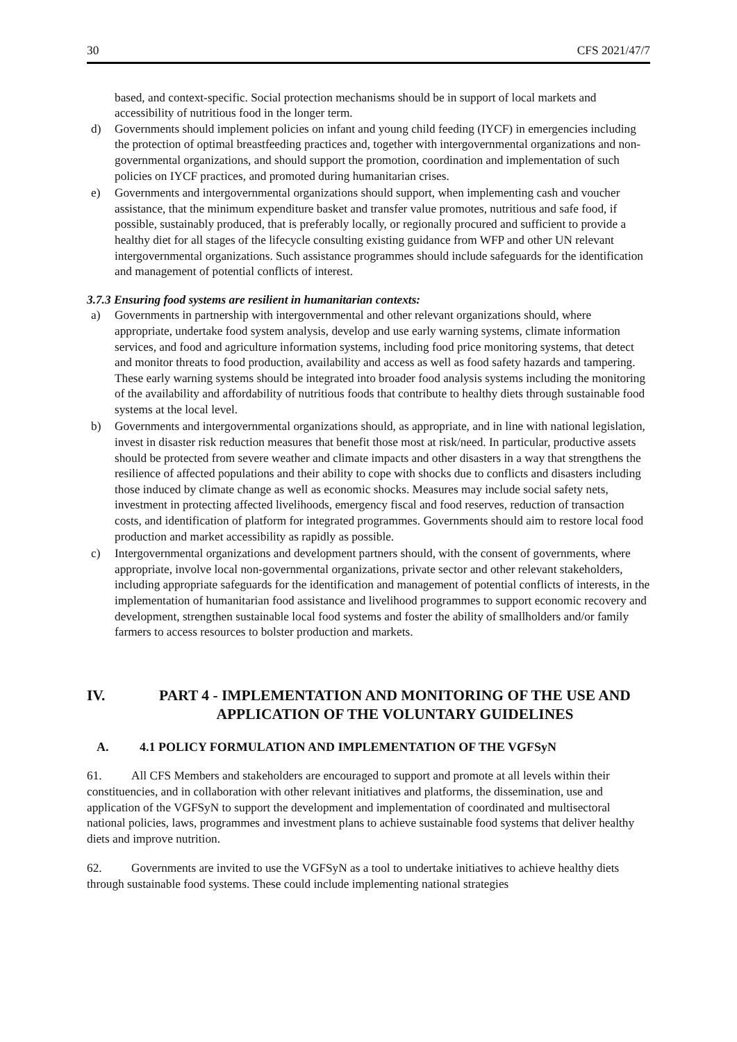30 CFS 2021/47/7
based, and context-specific. Social protection mechanisms should be in support of local markets and accessibility of nutritious food in the longer term.
d) Governments should implement policies on infant and young child feeding (IYCF) in emergencies including the protection of optimal breastfeeding practices and, together with intergovernmental organizations and non-governmental organizations, and should support the promotion, coordination and implementation of such policies on IYCF practices, and promoted during humanitarian crises.
e) Governments and intergovernmental organizations should support, when implementing cash and voucher assistance, that the minimum expenditure basket and transfer value promotes, nutritious and safe food, if possible, sustainably produced, that is preferably locally, or regionally procured and sufficient to provide a healthy diet for all stages of the lifecycle consulting existing guidance from WFP and other UN relevant intergovernmental organizations. Such assistance programmes should include safeguards for the identification and management of potential conflicts of interest.
3.7.3 Ensuring food systems are resilient in humanitarian contexts:
a) Governments in partnership with intergovernmental and other relevant organizations should, where appropriate, undertake food system analysis, develop and use early warning systems, climate information services, and food and agriculture information systems, including food price monitoring systems, that detect and monitor threats to food production, availability and access as well as food safety hazards and tampering. These early warning systems should be integrated into broader food analysis systems including the monitoring of the availability and affordability of nutritious foods that contribute to healthy diets through sustainable food systems at the local level.
b) Governments and intergovernmental organizations should, as appropriate, and in line with national legislation, invest in disaster risk reduction measures that benefit those most at risk/need. In particular, productive assets should be protected from severe weather and climate impacts and other disasters in a way that strengthens the resilience of affected populations and their ability to cope with shocks due to conflicts and disasters including those induced by climate change as well as economic shocks. Measures may include social safety nets, investment in protecting affected livelihoods, emergency fiscal and food reserves, reduction of transaction costs, and identification of platform for integrated programmes. Governments should aim to restore local food production and market accessibility as rapidly as possible.
c) Intergovernmental organizations and development partners should, with the consent of governments, where appropriate, involve local non-governmental organizations, private sector and other relevant stakeholders, including appropriate safeguards for the identification and management of potential conflicts of interests, in the implementation of humanitarian food assistance and livelihood programmes to support economic recovery and development, strengthen sustainable local food systems and foster the ability of smallholders and/or family farmers to access resources to bolster production and markets.
IV. PART 4 - IMPLEMENTATION AND MONITORING OF THE USE AND APPLICATION OF THE VOLUNTARY GUIDELINES
A. 4.1 POLICY FORMULATION AND IMPLEMENTATION OF THE VGFSyN
61. All CFS Members and stakeholders are encouraged to support and promote at all levels within their constituencies, and in collaboration with other relevant initiatives and platforms, the dissemination, use and application of the VGFSyN to support the development and implementation of coordinated and multisectoral national policies, laws, programmes and investment plans to achieve sustainable food systems that deliver healthy diets and improve nutrition.
62. Governments are invited to use the VGFSyN as a tool to undertake initiatives to achieve healthy diets through sustainable food systems. These could include implementing national strategies